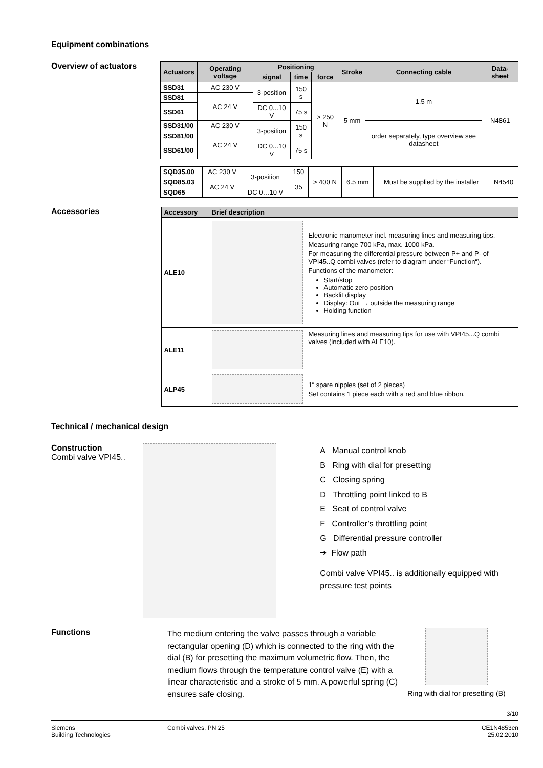Equipment combinations
Overview of actuators
| Actuators | Operating voltage | Positioning | | | Stroke | Connecting cable | Data-sheet |
| --- | --- | --- | --- | --- | --- | --- | --- |
| | | signal | time | force | | | |
| SSD31 | AC 230 V | 3-position | 150 s | > 250 N | 5 mm | 1.5 m | N4861 |
| SSD81 | AC 24 V | | | | | | |
| SSD61 | | DC 0...10 V | 75 s | | | | |
| SSD31/00 | AC 230 V | 3-position | 150 s | | | order separately, type overview see datasheet | |
| SSD81/00 | AC 24 V | | | | | | |
| SSD61/00 | | DC 0...10 V | 75 s | | | | |
| SQD35.00 | AC 230 V | 3-position | 150 | > 400 N | 6.5 mm | Must be supplied by the installer | N4540 |
| SQD85.03 | AC 24 V | | 35 | | | | |
| SQD65 | | DC 0…10 V | | | | | |
Accessories
| Accessory | Brief description | |
| --- | --- | --- |
| ALE10 | | Electronic manometer incl. measuring lines and measuring tips. Measuring range 700 kPa, max. 1000 kPa. For measuring the differential pressure between P+ and P- of VPI45..Q combi valves (refer to diagram under “Function“). Functions of the manometer: Start/stop Automatic zero position Backlit display Display: Out → outside the measuring range Holding function |
| ALE11 | | Measuring lines and measuring tips for use with VPI45...Q combi valves (included with ALE10). |
| ALP45 | | 1“ spare nipples (set of 2 pieces) Set contains 1 piece each with a red and blue ribbon. |
Technical / mechanical design
Construction
Combi valve VPI45..
A Manual control knob
B Ring with dial for presetting
C Closing spring
D Throttling point linked to B
E Seat of control valve
F Controller’s throttling point
G Differential pressure controller
➔ Flow path
Combi valve VPI45.. is additionally equipped with pressure test points
Functions
The medium entering the valve passes through a variable rectangular opening (D) which is connected to the ring with the dial (B) for presetting the maximum volumetric flow. Then, the medium flows through the temperature control valve (E) with a linear characteristic and a stroke of 5 mm. A powerful spring (C) ensures safe closing.
Ring with dial for presetting (B)
3/10
Siemens
Building Technologies
Combi valves, PN 25 CE1N4853en
25.02.2010